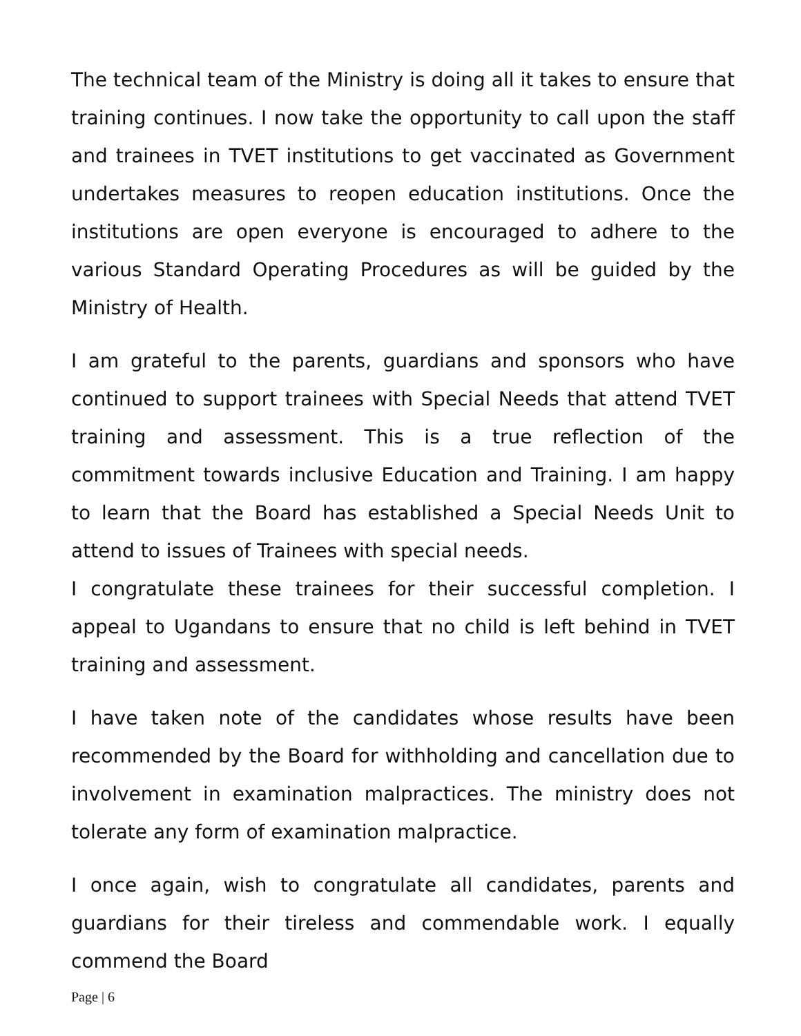The technical team of the Ministry is doing all it takes to ensure that training continues. I now take the opportunity to call upon the staff and trainees in TVET institutions to get vaccinated as Government undertakes measures to reopen education institutions. Once the institutions are open everyone is encouraged to adhere to the various Standard Operating Procedures as will be guided by the Ministry of Health.
I am grateful to the parents, guardians and sponsors who have continued to support trainees with Special Needs that attend TVET training and assessment. This is a true reflection of the commitment towards inclusive Education and Training. I am happy to learn that the Board has established a Special Needs Unit to attend to issues of Trainees with special needs.
I congratulate these trainees for their successful completion. I appeal to Ugandans to ensure that no child is left behind in TVET training and assessment.
I have taken note of the candidates whose results have been recommended by the Board for withholding and cancellation due to involvement in examination malpractices. The ministry does not tolerate any form of examination malpractice.
I once again, wish to congratulate all candidates, parents and guardians for their tireless and commendable work. I equally commend the Board
Page | 6